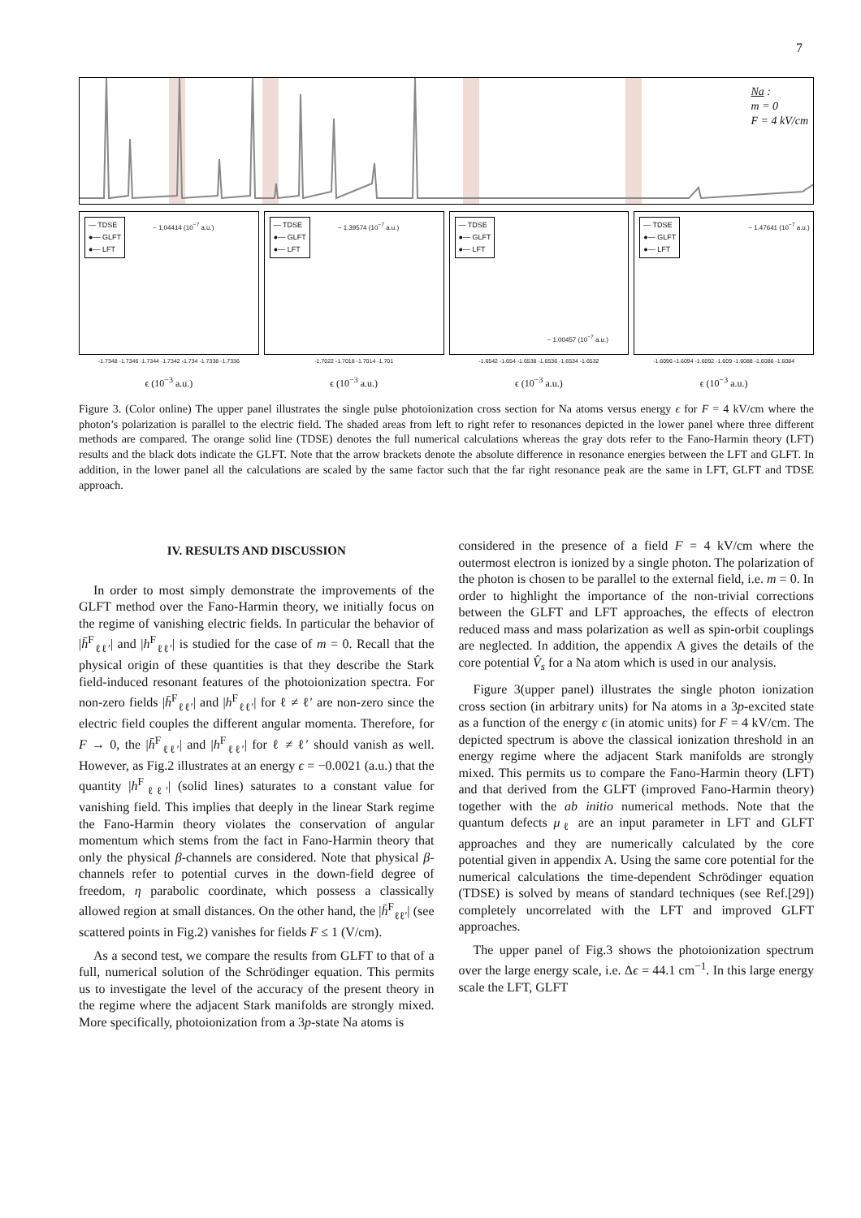7
Na :
m = 0
F = 4 kV/cm
— TDSE
●— GLFT
●— LFT
~ 1.04414 (10<sup>−7</sup> a.u.)
-1.7348 -1.7346 -1.7344 -1.7342 -1.734 -1.7338 -1.7336
ϵ (10<sup>−3</sup> a.u.)
— TDSE
●— GLFT
●— LFT
~ 1.39574 (10<sup>−7</sup> a.u.)
-1.7022 -1.7018 -1.7014 -1.701
ϵ (10<sup>−3</sup> a.u.)
— TDSE
●— GLFT
●— LFT
~ 1.00457 (10<sup>−7</sup> a.u.)
-1.6542 -1.654 -1.6538 -1.6536 -1.6534 -1.6532
ϵ (10<sup>−3</sup> a.u.)
— TDSE
●— GLFT
●— LFT
~ 1.47641 (10<sup>−7</sup> a.u.)
-1.6096 -1.6094 -1.6092 -1.609 -1.6088 -1.6086 -1.6084
ϵ (10<sup>−3</sup> a.u.)
Figure 3. (Color online) The upper panel illustrates the single pulse photoionization cross section for Na atoms versus energy ϵ for F = 4 kV/cm where the photon’s polarization is parallel to the electric field. The shaded areas from left to right refer to resonances depicted in the lower panel where three different methods are compared. The orange solid line (TDSE) denotes the full numerical calculations whereas the gray dots refer to the Fano-Harmin theory (LFT) results and the black dots indicate the GLFT. Note that the arrow brackets denote the absolute difference in resonance energies between the LFT and GLFT. In addition, in the lower panel all the calculations are scaled by the same factor such that the far right resonance peak are the same in LFT, GLFT and TDSE approach.
IV. RESULTS AND DISCUSSION
In order to most simply demonstrate the improvements of the GLFT method over the Fano-Harmin theory, we initially focus on the regime of vanishing electric fields. In particular the behavior of |h̄<sup>F</sup><sub>ℓℓ′</sub>| and |h<sup>F</sup><sub>ℓℓ′</sub>| is studied for the case of m = 0. Recall that the physical origin of these quantities is that they describe the Stark field-induced resonant features of the photoionization spectra. For non-zero fields |h̄<sup>F</sup><sub>ℓℓ′</sub>| and |h<sup>F</sup><sub>ℓℓ′</sub>| for ℓ ≠ ℓ′ are non-zero since the electric field couples the different angular momenta. Therefore, for F → 0, the |h̄<sup>F</sup><sub>ℓℓ′</sub>| and |h<sup>F</sup><sub>ℓℓ′</sub>| for ℓ ≠ ℓ′ should vanish as well. However, as Fig.2 illustrates at an energy ϵ = −0.0021 (a.u.) that the quantity |h<sup>F</sup><sub>ℓℓ′</sub>| (solid lines) saturates to a constant value for vanishing field. This implies that deeply in the linear Stark regime the Fano-Harmin theory violates the conservation of angular momentum which stems from the fact in Fano-Harmin theory that only the physical β-channels are considered. Note that physical β-channels refer to potential curves in the down-field degree of freedom, η parabolic coordinate, which possess a classically allowed region at small distances. On the other hand, the |h̄<sup>F</sup><sub>ℓℓ′</sub>| (see scattered points in Fig.2) vanishes for fields F ≤ 1 (V/cm).
As a second test, we compare the results from GLFT to that of a full, numerical solution of the Schrödinger equation. This permits us to investigate the level of the accuracy of the present theory in the regime where the adjacent Stark manifolds are strongly mixed. More specifically, photoionization from a 3p-state Na atoms is
considered in the presence of a field F = 4 kV/cm where the outermost electron is ionized by a single photon. The polarization of the photon is chosen to be parallel to the external field, i.e. m = 0. In order to highlight the importance of the non-trivial corrections between the GLFT and LFT approaches, the effects of electron reduced mass and mass polarization as well as spin-orbit couplings are neglected. In addition, the appendix A gives the details of the core potential V̂<sub>s</sub> for a Na atom which is used in our analysis.
Figure 3(upper panel) illustrates the single photon ionization cross section (in arbitrary units) for Na atoms in a 3p-excited state as a function of the energy ϵ (in atomic units) for F = 4 kV/cm. The depicted spectrum is above the classical ionization threshold in an energy regime where the adjacent Stark manifolds are strongly mixed. This permits us to compare the Fano-Harmin theory (LFT) and that derived from the GLFT (improved Fano-Harmin theory) together with the ab initio numerical methods. Note that the quantum defects μ<sub>ℓ</sub> are an input parameter in LFT and GLFT approaches and they are numerically calculated by the core potential given in appendix A. Using the same core potential for the numerical calculations the time-dependent Schrödinger equation (TDSE) is solved by means of standard techniques (see Ref.[29]) completely uncorrelated with the LFT and improved GLFT approaches.
The upper panel of Fig.3 shows the photoionization spectrum over the large energy scale, i.e. Δϵ = 44.1 cm<sup>−1</sup>. In this large energy scale the LFT, GLFT